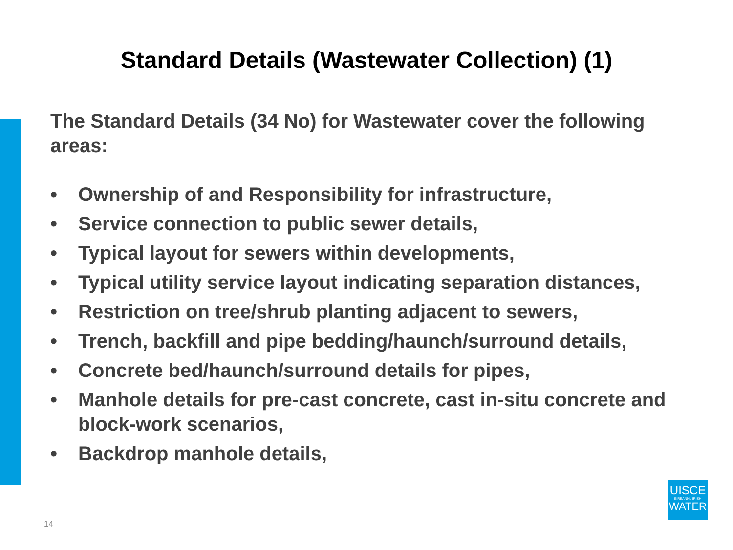Standard Details (Wastewater Collection) (1)
The Standard Details (34 No) for Wastewater cover the following areas:
• Ownership of and Responsibility for infrastructure,
• Service connection to public sewer details,
• Typical layout for sewers within developments,
• Typical utility service layout indicating separation distances,
• Restriction on tree/shrub planting adjacent to sewers,
• Trench, backfill and pipe bedding/haunch/surround details,
• Concrete bed/haunch/surround details for pipes,
• Manhole details for pre-cast concrete, cast in-situ concrete and block-work scenarios,
• Backdrop manhole details,
14
UISCE
ÉIREANN : IRISH
WATER